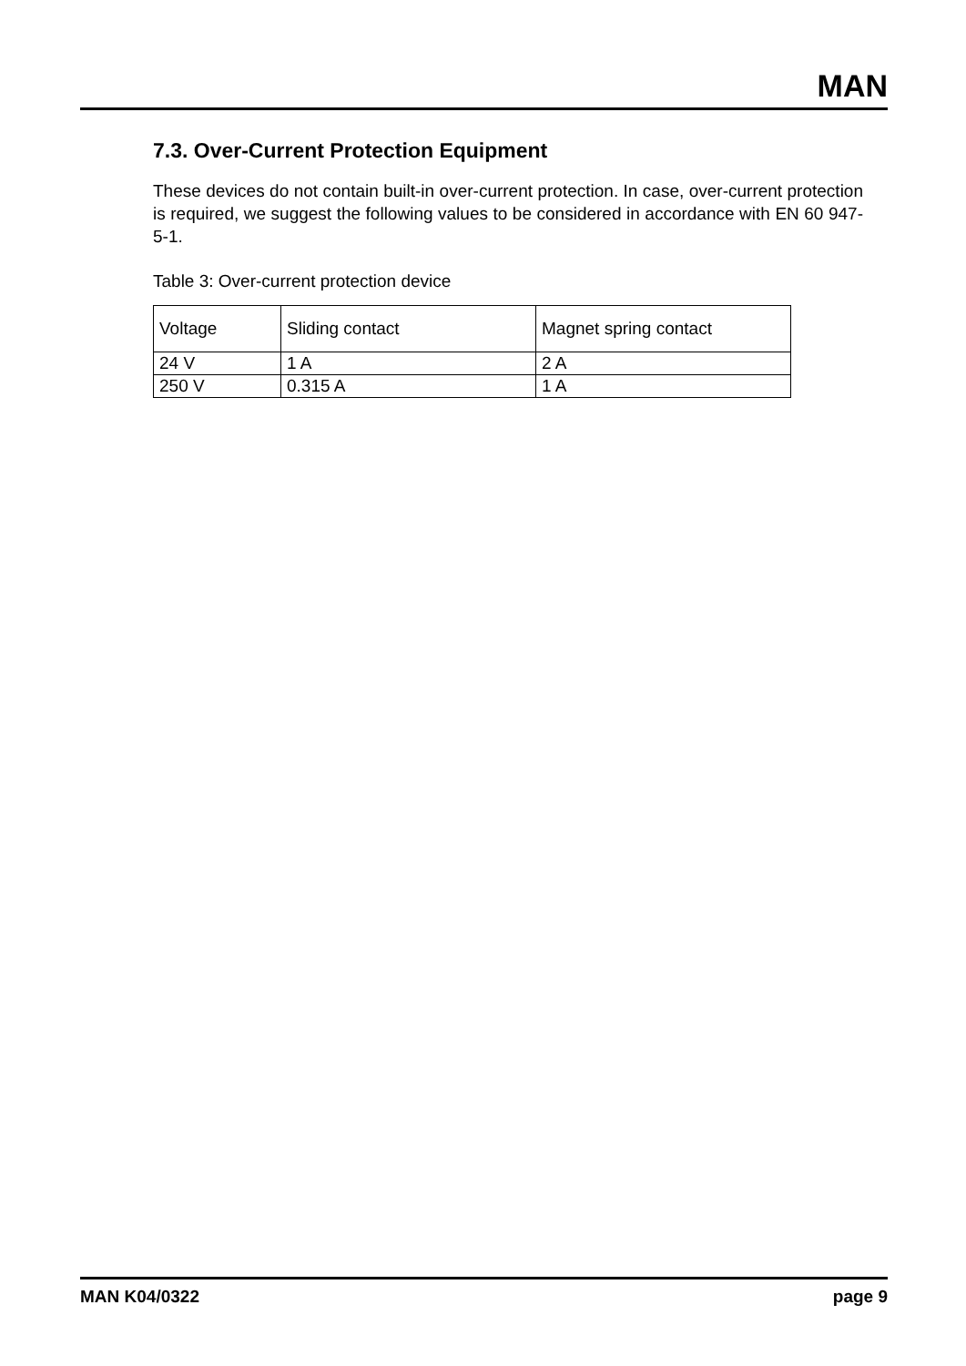MAN
7.3. Over-Current Protection Equipment
These devices do not contain built-in over-current protection. In case, over-current protection is required, we suggest the following values to be considered in accordance with EN 60 947-5-1.
Table 3: Over-current protection device
| Voltage | Sliding contact | Magnet spring contact |
| 24 V | 1 A | 2 A |
| 250 V | 0.315 A | 1 A |
MAN K04/0322 page 9